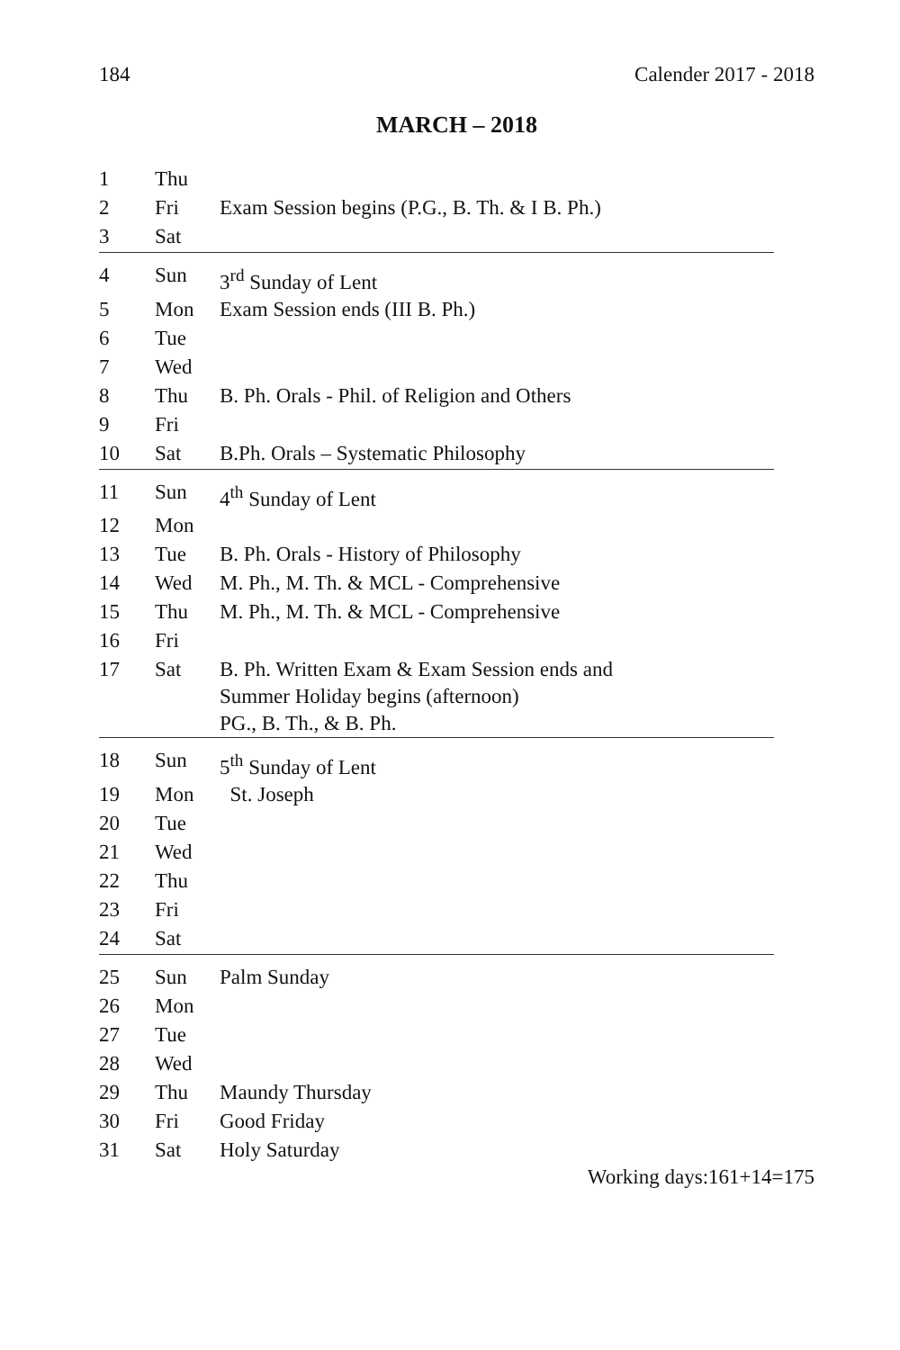184 Calender 2017 - 2018
MARCH – 2018
| 1 | Thu | |
| 2 | Fri | Exam Session begins (P.G., B. Th. & I B. Ph.) |
| 3 | Sat | |
| 4 | Sun | 3<sup>rd</sup> Sunday of Lent |
| 5 | Mon | Exam Session ends (III B. Ph.) |
| 6 | Tue | |
| 7 | Wed | |
| 8 | Thu | B. Ph. Orals - Phil. of Religion and Others |
| 9 | Fri | |
| 10 | Sat | B.Ph. Orals – Systematic Philosophy |
| 11 | Sun | 4<sup>th</sup> Sunday of Lent |
| 12 | Mon | |
| 13 | Tue | B. Ph. Orals - History of Philosophy |
| 14 | Wed | M. Ph., M. Th. & MCL - Comprehensive |
| 15 | Thu | M. Ph., M. Th. & MCL - Comprehensive |
| 16 | Fri | |
| 17 | Sat | B. Ph. Written Exam & Exam Session ends and Summer Holiday begins (afternoon) PG., B. Th., & B. Ph. |
| 18 | Sun | 5<sup>th</sup> Sunday of Lent |
| 19 | Mon | St. Joseph |
| 20 | Tue | |
| 21 | Wed | |
| 22 | Thu | |
| 23 | Fri | |
| 24 | Sat | |
| 25 | Sun | Palm Sunday |
| 26 | Mon | |
| 27 | Tue | |
| 28 | Wed | |
| 29 | Thu | Maundy Thursday |
| 30 | Fri | Good Friday |
| 31 | Sat | Holy Saturday |
Working days:161+14=175